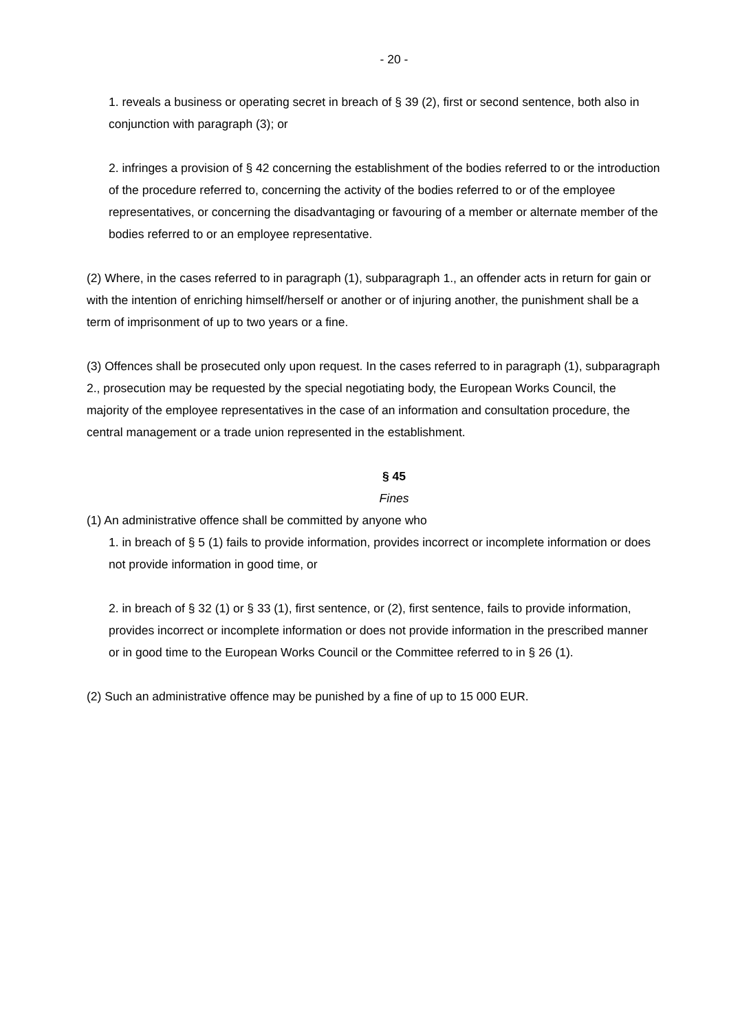- 20 -
1. reveals a business or operating secret in breach of § 39 (2), first or second sentence, both also in conjunction with paragraph (3); or
2. infringes a provision of § 42 concerning the establishment of the bodies referred to or the introduction of the procedure referred to, concerning the activity of the bodies referred to or of the employee representatives, or concerning the disadvantaging or favouring of a member or alternate member of the bodies referred to or an employee representative.
(2) Where, in the cases referred to in paragraph (1), subparagraph 1., an offender acts in return for gain or with the intention of enriching himself/herself or another or of injuring another, the punishment shall be a term of imprisonment of up to two years or a fine.
(3) Offences shall be prosecuted only upon request. In the cases referred to in paragraph (1), subparagraph 2., prosecution may be requested by the special negotiating body, the European Works Council, the majority of the employee representatives in the case of an information and consultation procedure, the central management or a trade union represented in the establishment.
§ 45
Fines
(1) An administrative offence shall be committed by anyone who
1. in breach of § 5 (1) fails to provide information, provides incorrect or incomplete information or does not provide information in good time, or
2. in breach of § 32 (1) or § 33 (1), first sentence, or (2), first sentence, fails to provide information, provides incorrect or incomplete information or does not provide information in the prescribed manner or in good time to the European Works Council or the Committee referred to in § 26 (1).
(2) Such an administrative offence may be punished by a fine of up to 15 000 EUR.